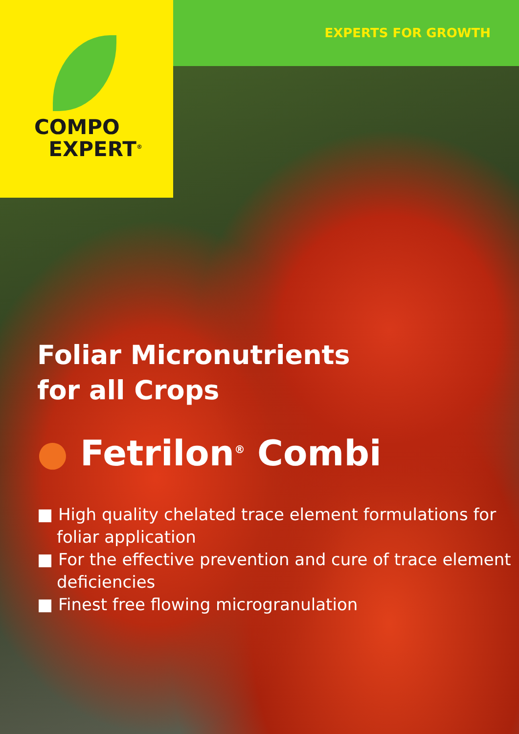EXPERTS FOR GROWTH
COMPO
EXPERT<sup>®</sup>
Foliar Micronutrients
for all Crops
● Fetrilon<sup>®</sup> Combi
■ High quality chelated trace element formulations for foliar application
■ For the effective prevention and cure of trace element deficiencies
■ Finest free flowing microgranulation